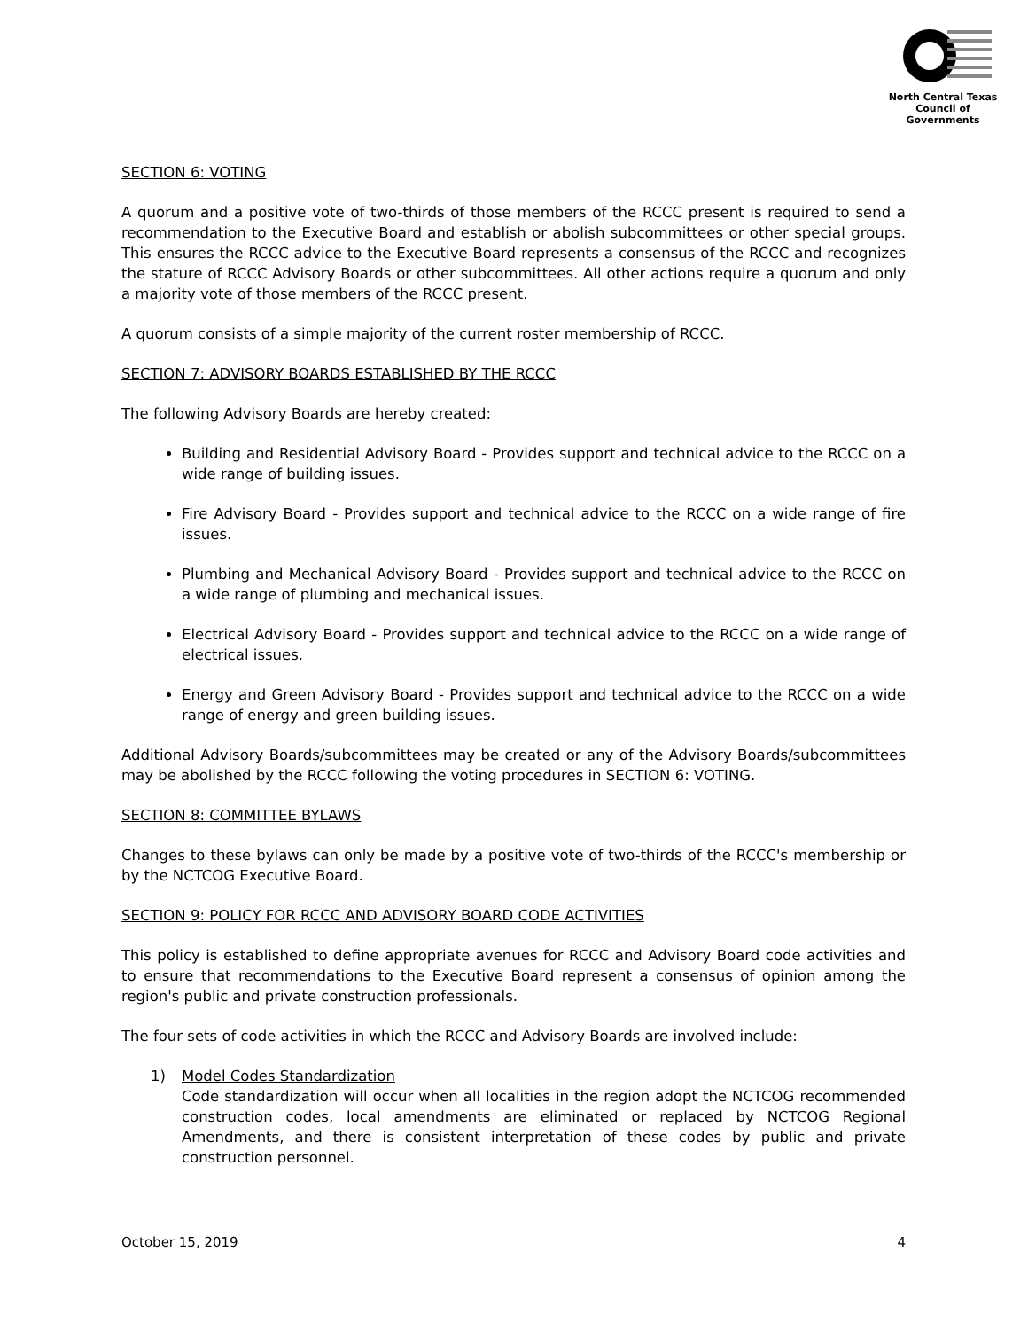North Central Texas
Council of Governments
SECTION 6: VOTING
A quorum and a positive vote of two-thirds of those members of the RCCC present is required to send a recommendation to the Executive Board and establish or abolish subcommittees or other special groups. This ensures the RCCC advice to the Executive Board represents a consensus of the RCCC and recognizes the stature of RCCC Advisory Boards or other subcommittees. All other actions require a quorum and only a majority vote of those members of the RCCC present.
A quorum consists of a simple majority of the current roster membership of RCCC.
SECTION 7: ADVISORY BOARDS ESTABLISHED BY THE RCCC
The following Advisory Boards are hereby created:
Building and Residential Advisory Board - Provides support and technical advice to the RCCC on a wide range of building issues.
Fire Advisory Board - Provides support and technical advice to the RCCC on a wide range of fire issues.
Plumbing and Mechanical Advisory Board - Provides support and technical advice to the RCCC on a wide range of plumbing and mechanical issues.
Electrical Advisory Board - Provides support and technical advice to the RCCC on a wide range of electrical issues.
Energy and Green Advisory Board - Provides support and technical advice to the RCCC on a wide range of energy and green building issues.
Additional Advisory Boards/subcommittees may be created or any of the Advisory Boards/subcommittees may be abolished by the RCCC following the voting procedures in SECTION 6: VOTING.
SECTION 8: COMMITTEE BYLAWS
Changes to these bylaws can only be made by a positive vote of two-thirds of the RCCC's membership or by the NCTCOG Executive Board.
SECTION 9: POLICY FOR RCCC AND ADVISORY BOARD CODE ACTIVITIES
This policy is established to define appropriate avenues for RCCC and Advisory Board code activities and to ensure that recommendations to the Executive Board represent a consensus of opinion among the region's public and private construction professionals.
The four sets of code activities in which the RCCC and Advisory Boards are involved include:
1) Model Codes Standardization
Code standardization will occur when all localities in the region adopt the NCTCOG recommended construction codes, local amendments are eliminated or replaced by NCTCOG Regional Amendments, and there is consistent interpretation of these codes by public and private construction personnel.
October 15, 2019 4